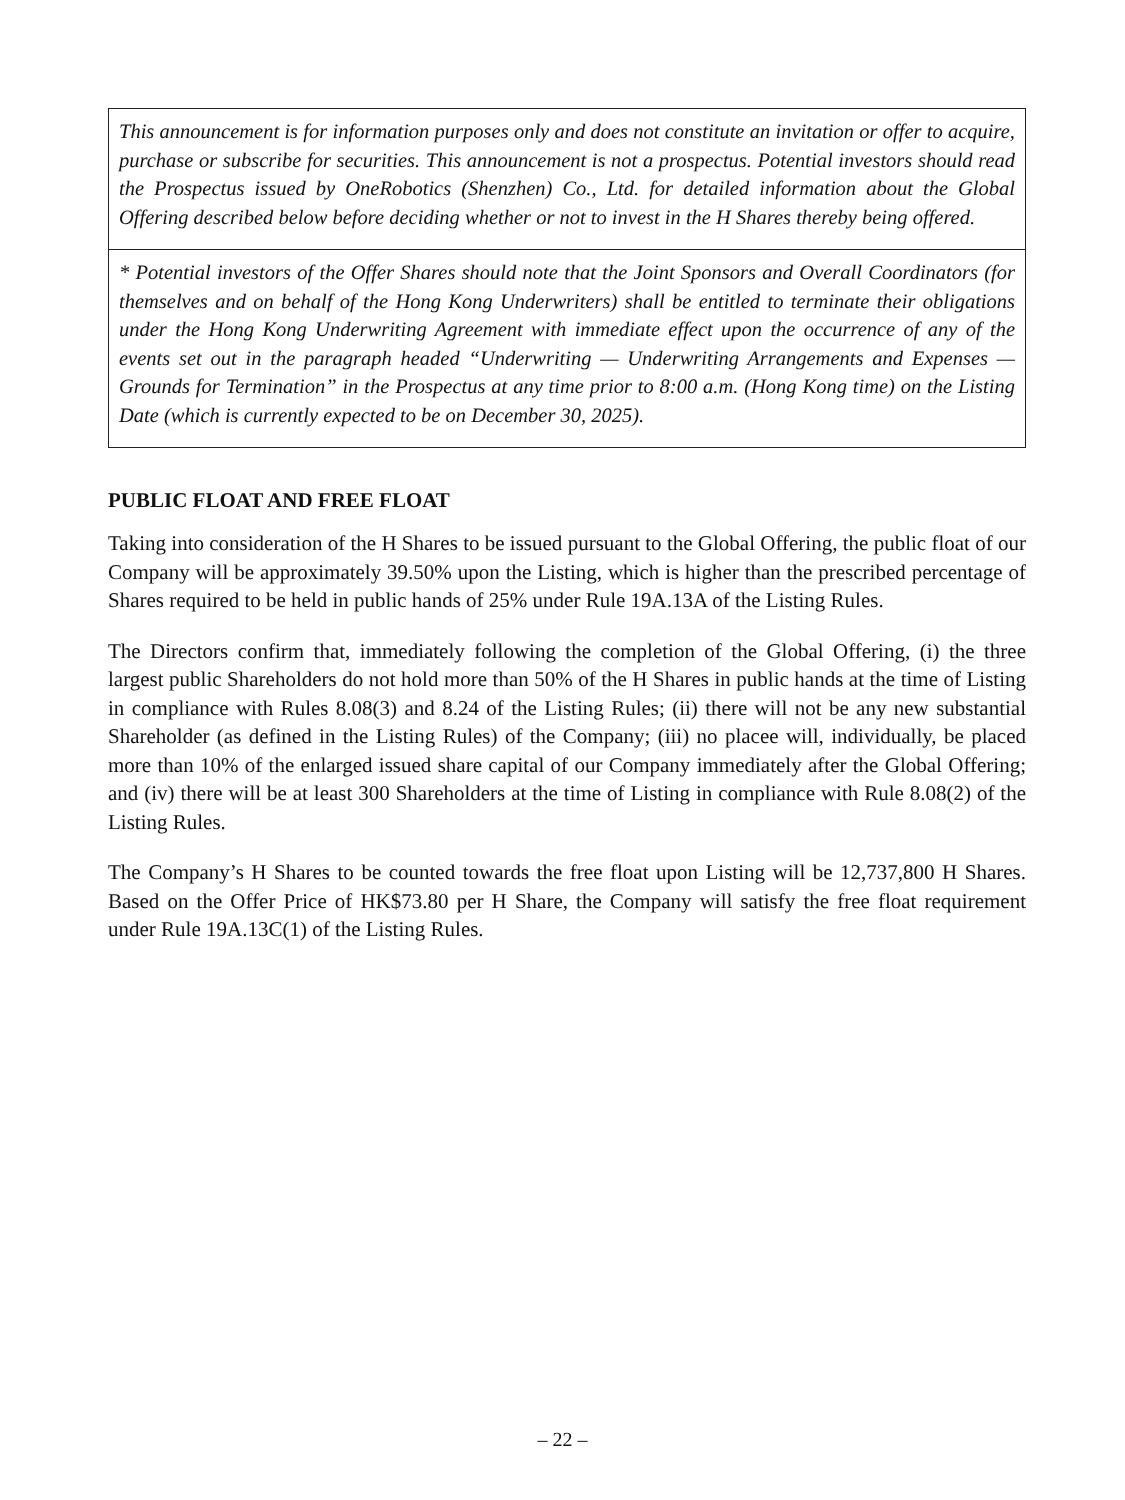This announcement is for information purposes only and does not constitute an invitation or offer to acquire, purchase or subscribe for securities. This announcement is not a prospectus. Potential investors should read the Prospectus issued by OneRobotics (Shenzhen) Co., Ltd. for detailed information about the Global Offering described below before deciding whether or not to invest in the H Shares thereby being offered.
* Potential investors of the Offer Shares should note that the Joint Sponsors and Overall Coordinators (for themselves and on behalf of the Hong Kong Underwriters) shall be entitled to terminate their obligations under the Hong Kong Underwriting Agreement with immediate effect upon the occurrence of any of the events set out in the paragraph headed “Underwriting — Underwriting Arrangements and Expenses — Grounds for Termination” in the Prospectus at any time prior to 8:00 a.m. (Hong Kong time) on the Listing Date (which is currently expected to be on December 30, 2025).
PUBLIC FLOAT AND FREE FLOAT
Taking into consideration of the H Shares to be issued pursuant to the Global Offering, the public float of our Company will be approximately 39.50% upon the Listing, which is higher than the prescribed percentage of Shares required to be held in public hands of 25% under Rule 19A.13A of the Listing Rules.
The Directors confirm that, immediately following the completion of the Global Offering, (i) the three largest public Shareholders do not hold more than 50% of the H Shares in public hands at the time of Listing in compliance with Rules 8.08(3) and 8.24 of the Listing Rules; (ii) there will not be any new substantial Shareholder (as defined in the Listing Rules) of the Company; (iii) no placee will, individually, be placed more than 10% of the enlarged issued share capital of our Company immediately after the Global Offering; and (iv) there will be at least 300 Shareholders at the time of Listing in compliance with Rule 8.08(2) of the Listing Rules.
The Company’s H Shares to be counted towards the free float upon Listing will be 12,737,800 H Shares. Based on the Offer Price of HK$73.80 per H Share, the Company will satisfy the free float requirement under Rule 19A.13C(1) of the Listing Rules.
– 22 –